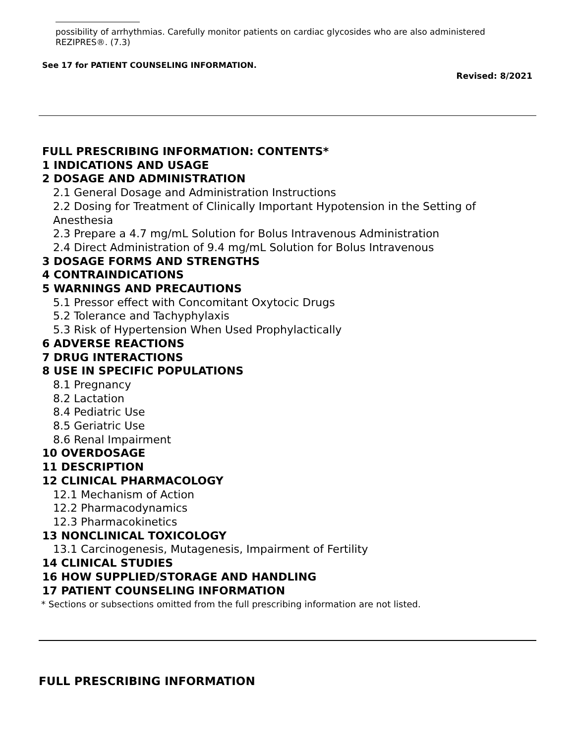possibility of arrhythmias. Carefully monitor patients on cardiac glycosides who are also administered REZIPRES®. (7.3)
See 17 for PATIENT COUNSELING INFORMATION.
Revised: 8/2021
FULL PRESCRIBING INFORMATION: CONTENTS*
1 INDICATIONS AND USAGE
2 DOSAGE AND ADMINISTRATION
2.1 General Dosage and Administration Instructions
2.2 Dosing for Treatment of Clinically Important Hypotension in the Setting of Anesthesia
2.3 Prepare a 4.7 mg/mL Solution for Bolus Intravenous Administration
2.4 Direct Administration of 9.4 mg/mL Solution for Bolus Intravenous
3 DOSAGE FORMS AND STRENGTHS
4 CONTRAINDICATIONS
5 WARNINGS AND PRECAUTIONS
5.1 Pressor effect with Concomitant Oxytocic Drugs
5.2 Tolerance and Tachyphylaxis
5.3 Risk of Hypertension When Used Prophylactically
6 ADVERSE REACTIONS
7 DRUG INTERACTIONS
8 USE IN SPECIFIC POPULATIONS
8.1 Pregnancy
8.2 Lactation
8.4 Pediatric Use
8.5 Geriatric Use
8.6 Renal Impairment
10 OVERDOSAGE
11 DESCRIPTION
12 CLINICAL PHARMACOLOGY
12.1 Mechanism of Action
12.2 Pharmacodynamics
12.3 Pharmacokinetics
13 NONCLINICAL TOXICOLOGY
13.1 Carcinogenesis, Mutagenesis, Impairment of Fertility
14 CLINICAL STUDIES
16 HOW SUPPLIED/STORAGE AND HANDLING
17 PATIENT COUNSELING INFORMATION
* Sections or subsections omitted from the full prescribing information are not listed.
FULL PRESCRIBING INFORMATION